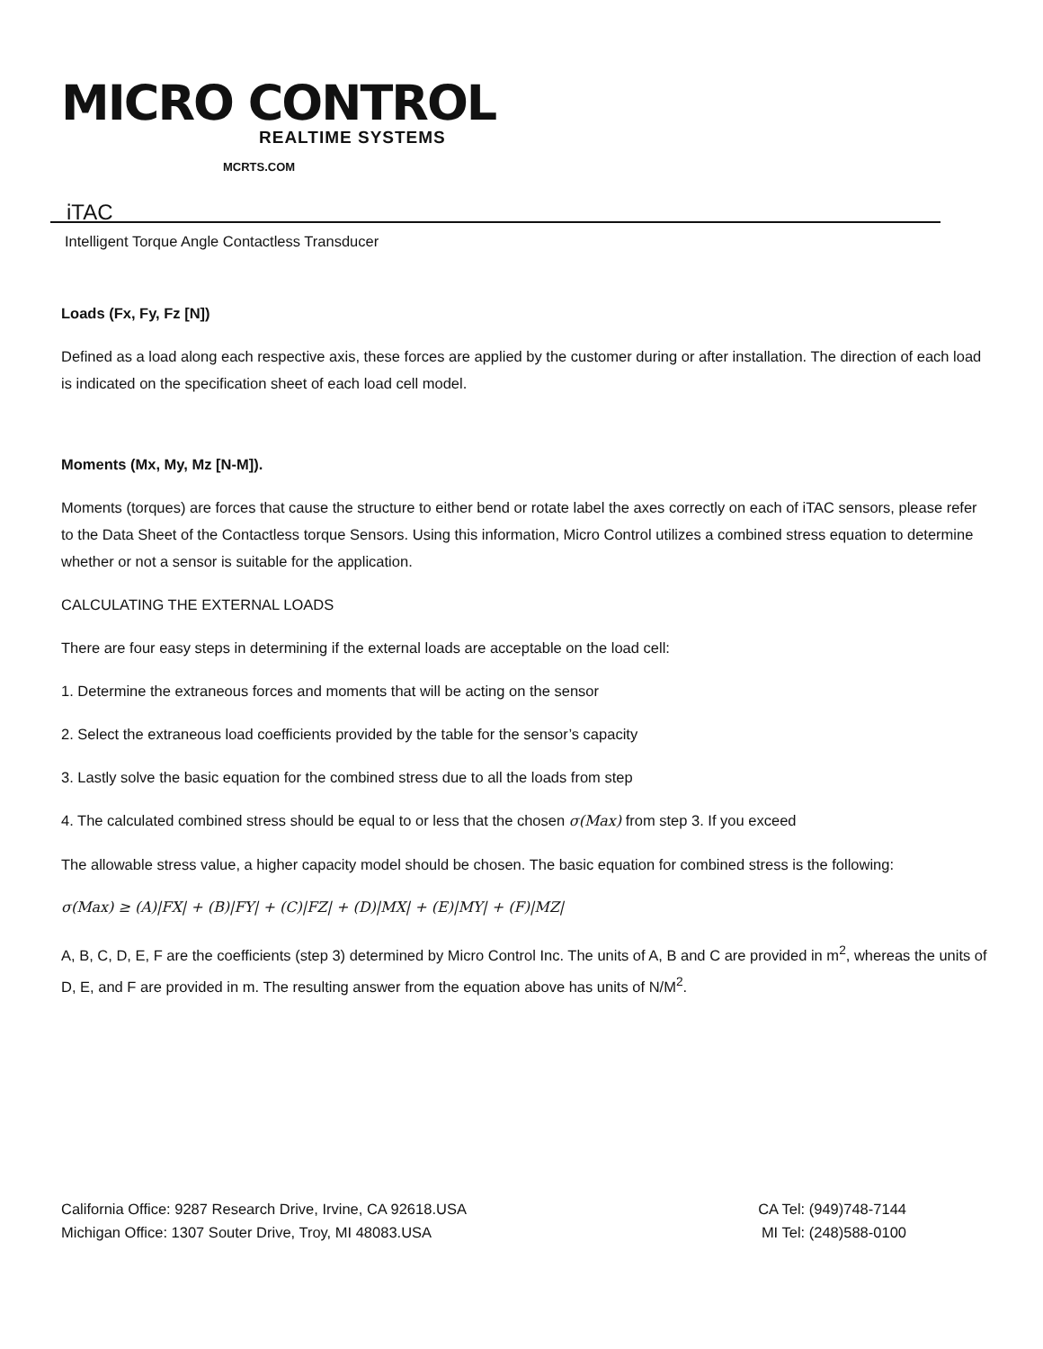MICRO CONTROL
REALTIME SYSTEMS
MCRTS.COM
iTAC
Intelligent Torque Angle Contactless Transducer
Loads (Fx, Fy, Fz [N])
Defined as a load along each respective axis, these forces are applied by the customer during or after installation. The direction of each load is indicated on the specification sheet of each load cell model.
Moments (Mx, My, Mz [N-M]).
Moments (torques) are forces that cause the structure to either bend or rotate label the axes correctly on each of iTAC sensors, please refer to the Data Sheet of the Contactless torque Sensors. Using this information, Micro Control utilizes a combined stress equation to determine whether or not a sensor is suitable for the application.
CALCULATING THE EXTERNAL LOADS
There are four easy steps in determining if the external loads are acceptable on the load cell:
1. Determine the extraneous forces and moments that will be acting on the sensor
2. Select the extraneous load coefficients provided by the table for the sensor’s capacity
3. Lastly solve the basic equation for the combined stress due to all the loads from step
4. The calculated combined stress should be equal to or less that the chosen σ(Max) from step 3. If you exceed
The allowable stress value, a higher capacity model should be chosen. The basic equation for combined stress is the following:
σ(Max) ≥ (A)|FX| + (B)|FY| + (C)|FZ| + (D)|MX| + (E)|MY| + (F)|MZ|
A, B, C, D, E, F are the coefficients (step 3) determined by Micro Control Inc. The units of A, B and C are provided in m<sup>2</sup>, whereas the units of D, E, and F are provided in m. The resulting answer from the equation above has units of N/M<sup>2</sup>.
California Office: 9287 Research Drive, Irvine, CA 92618.USA CA Tel: (949)748-7144
Michigan Office: 1307 Souter Drive, Troy, MI 48083.USA MI Tel: (248)588-0100